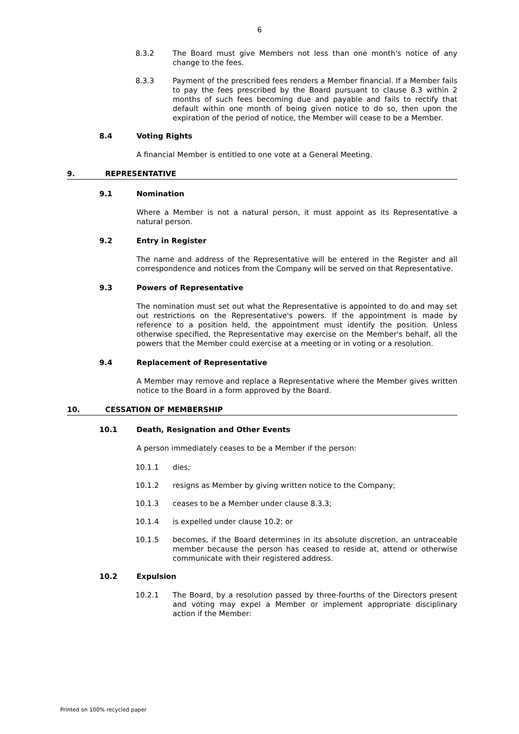6
8.3.2 The Board must give Members not less than one month's notice of any change to the fees.
8.3.3 Payment of the prescribed fees renders a Member financial. If a Member fails to pay the fees prescribed by the Board pursuant to clause 8.3 within 2 months of such fees becoming due and payable and fails to rectify that default within one month of being given notice to do so, then upon the expiration of the period of notice, the Member will cease to be a Member.
8.4 Voting Rights
A financial Member is entitled to one vote at a General Meeting.
9. REPRESENTATIVE
9.1 Nomination
Where a Member is not a natural person, it must appoint as its Representative a natural person.
9.2 Entry in Register
The name and address of the Representative will be entered in the Register and all correspondence and notices from the Company will be served on that Representative.
9.3 Powers of Representative
The nomination must set out what the Representative is appointed to do and may set out restrictions on the Representative's powers. If the appointment is made by reference to a position held, the appointment must identify the position. Unless otherwise specified, the Representative may exercise on the Member's behalf, all the powers that the Member could exercise at a meeting or in voting or a resolution.
9.4 Replacement of Representative
A Member may remove and replace a Representative where the Member gives written notice to the Board in a form approved by the Board.
10. CESSATION OF MEMBERSHIP
10.1 Death, Resignation and Other Events
A person immediately ceases to be a Member if the person:
10.1.1 dies;
10.1.2 resigns as Member by giving written notice to the Company;
10.1.3 ceases to be a Member under clause 8.3.3;
10.1.4 is expelled under clause 10.2; or
10.1.5 becomes, if the Board determines in its absolute discretion, an untraceable member because the person has ceased to reside at, attend or otherwise communicate with their registered address.
10.2 Expulsion
10.2.1 The Board, by a resolution passed by three-fourths of the Directors present and voting may expel a Member or implement appropriate disciplinary action if the Member:
Printed on 100% recycled paper